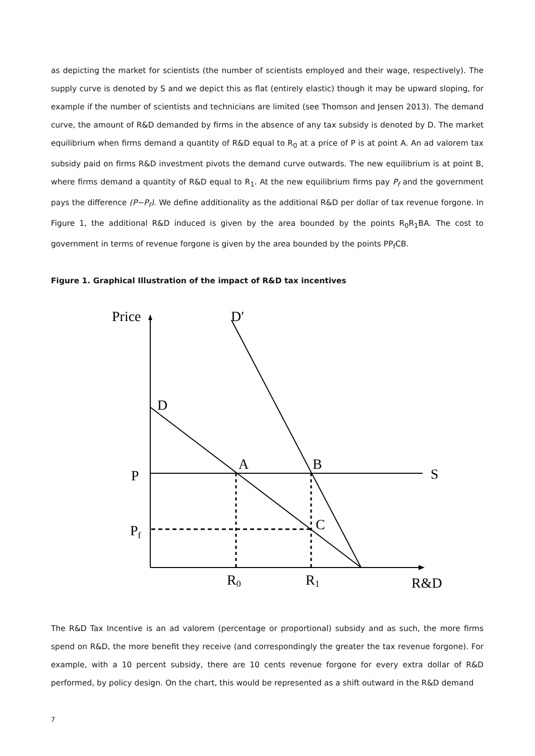as depicting the market for scientists (the number of scientists employed and their wage, respectively). The supply curve is denoted by S and we depict this as flat (entirely elastic) though it may be upward sloping, for example if the number of scientists and technicians are limited (see Thomson and Jensen 2013). The demand curve, the amount of R&D demanded by firms in the absence of any tax subsidy is denoted by D. The market equilibrium when firms demand a quantity of R&D equal to R<sub>0</sub> at a price of P is at point A. An ad valorem tax subsidy paid on firms R&D investment pivots the demand curve outwards. The new equilibrium is at point B, where firms demand a quantity of R&D equal to R<sub>1</sub>. At the new equilibrium firms pay P<sub>f</sub> and the government pays the difference (P−P<sub>f</sub>). We define additionality as the additional R&D per dollar of tax revenue forgone. In Figure 1, the additional R&D induced is given by the area bounded by the points R<sub>0</sub>R<sub>1</sub>BA. The cost to government in terms of revenue forgone is given by the area bounded by the points PP<sub>f</sub>CB.
Figure 1. Graphical Illustration of the impact of R&D tax incentives
Price
D′
D
A
B
P
S
Pf
C
R0
R1
R&D
The R&D Tax Incentive is an ad valorem (percentage or proportional) subsidy and as such, the more firms spend on R&D, the more benefit they receive (and correspondingly the greater the tax revenue forgone). For example, with a 10 percent subsidy, there are 10 cents revenue forgone for every extra dollar of R&D performed, by policy design. On the chart, this would be represented as a shift outward in the R&D demand
7